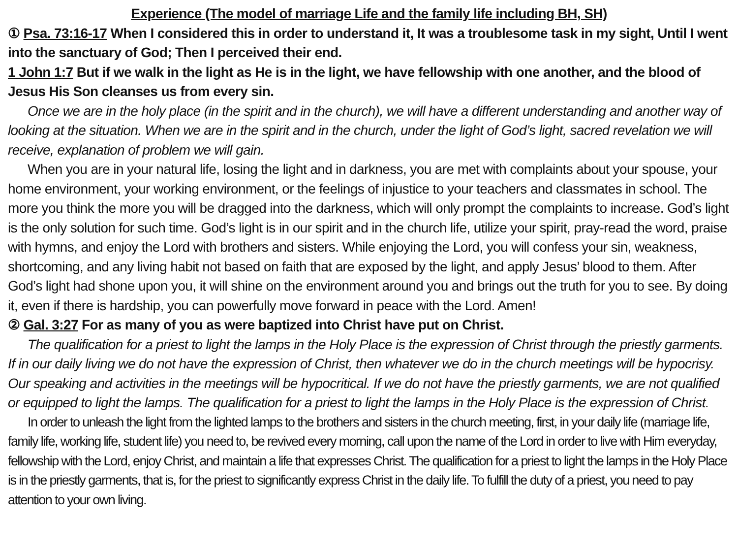Experience (The model of marriage Life and the family life including BH, SH)
① Psa. 73:16-17 When I considered this in order to understand it, It was a troublesome task in my sight, Until I went into the sanctuary of God; Then I perceived their end.
1 John 1:7 But if we walk in the light as He is in the light, we have fellowship with one another, and the blood of Jesus His Son cleanses us from every sin.
Once we are in the holy place (in the spirit and in the church), we will have a different understanding and another way of looking at the situation. When we are in the spirit and in the church, under the light of God’s light, sacred revelation we will receive, explanation of problem we will gain.
When you are in your natural life, losing the light and in darkness, you are met with complaints about your spouse, your home environment, your working environment, or the feelings of injustice to your teachers and classmates in school. The more you think the more you will be dragged into the darkness, which will only prompt the complaints to increase. God’s light is the only solution for such time. God’s light is in our spirit and in the church life, utilize your spirit, pray-read the word, praise with hymns, and enjoy the Lord with brothers and sisters. While enjoying the Lord, you will confess your sin, weakness, shortcoming, and any living habit not based on faith that are exposed by the light, and apply Jesus’ blood to them. After God’s light had shone upon you, it will shine on the environment around you and brings out the truth for you to see. By doing it, even if there is hardship, you can powerfully move forward in peace with the Lord. Amen!
② Gal. 3:27 For as many of you as were baptized into Christ have put on Christ.
The qualification for a priest to light the lamps in the Holy Place is the expression of Christ through the priestly garments. If in our daily living we do not have the expression of Christ, then whatever we do in the church meetings will be hypocrisy. Our speaking and activities in the meetings will be hypocritical. If we do not have the priestly garments, we are not qualified or equipped to light the lamps. The qualification for a priest to light the lamps in the Holy Place is the expression of Christ.
In order to unleash the light from the lighted lamps to the brothers and sisters in the church meeting, first, in your daily life (marriage life, family life, working life, student life) you need to, be revived every morning, call upon the name of the Lord in order to live with Him everyday, fellowship with the Lord, enjoy Christ, and maintain a life that expresses Christ. The qualification for a priest to light the lamps in the Holy Place is in the priestly garments, that is, for the priest to significantly express Christ in the daily life. To fulfill the duty of a priest, you need to pay attention to your own living.